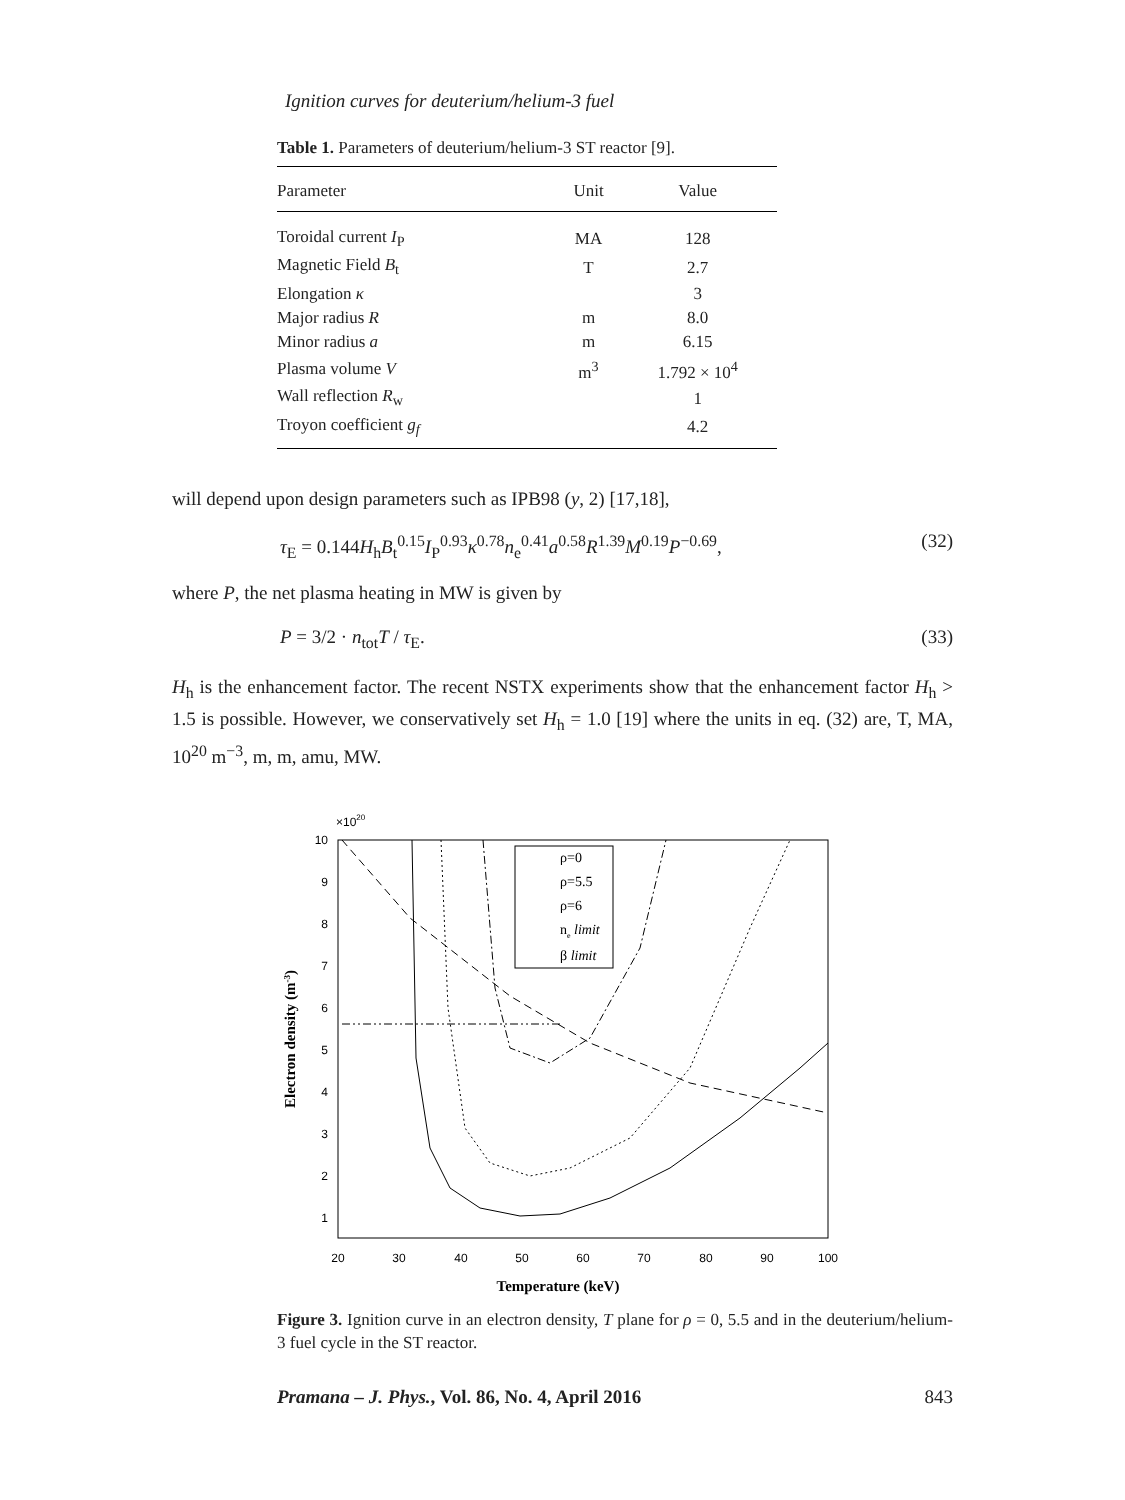Ignition curves for deuterium/helium-3 fuel
Table 1. Parameters of deuterium/helium-3 ST reactor [9].
| Parameter | Unit | Value |
| --- | --- | --- |
| Toroidal current I<sub>P</sub> | MA | 128 |
| Magnetic Field B<sub>t</sub> | T | 2.7 |
| Elongation κ | | 3 |
| Major radius R | m | 8.0 |
| Minor radius a | m | 6.15 |
| Plasma volume V | m<sup>3</sup> | 1.792 × 10<sup>4</sup> |
| Wall reflection R<sub>w</sub> | | 1 |
| Troyon coefficient g<sub>f</sub> | | 4.2 |
will depend upon design parameters such as IPB98 (y, 2) [17,18],
τ<sub>E</sub> = 0.144H<sub>h</sub>B<sub>t</sub><sup>0.15</sup>I<sub>P</sub><sup>0.93</sup>κ<sup>0.78</sup>n<sub>e</sub><sup>0.41</sup>a<sup>0.58</sup>R<sup>1.39</sup>M<sup>0.19</sup>P<sup>−0.69</sup>, (32)
where P, the net plasma heating in MW is given by
P = 3/2 · n<sub>tot</sub>T / τ<sub>E</sub>. (33)
H<sub>h</sub> is the enhancement factor. The recent NSTX experiments show that the enhancement factor H<sub>h</sub> > 1.5 is possible. However, we conservatively set H<sub>h</sub> = 1.0 [19] where the units in eq. (32) are, T, MA, 10<sup>20</sup> m<sup>−3</sup>, m, m, amu, MW.
×1020
10
9
8
7
6
5
4
3
2
1
20
30
40
50
60
70
80
90
100
Temperature (keV)
Electron density (m-3)
ρ=0
ρ=5.5
ρ=6
ne limit
β limit
Figure 3. Ignition curve in an electron density, T plane for ρ = 0, 5.5 and in the deuterium/helium-3 fuel cycle in the ST reactor.
Pramana – J. Phys., Vol. 86, No. 4, April 2016 843